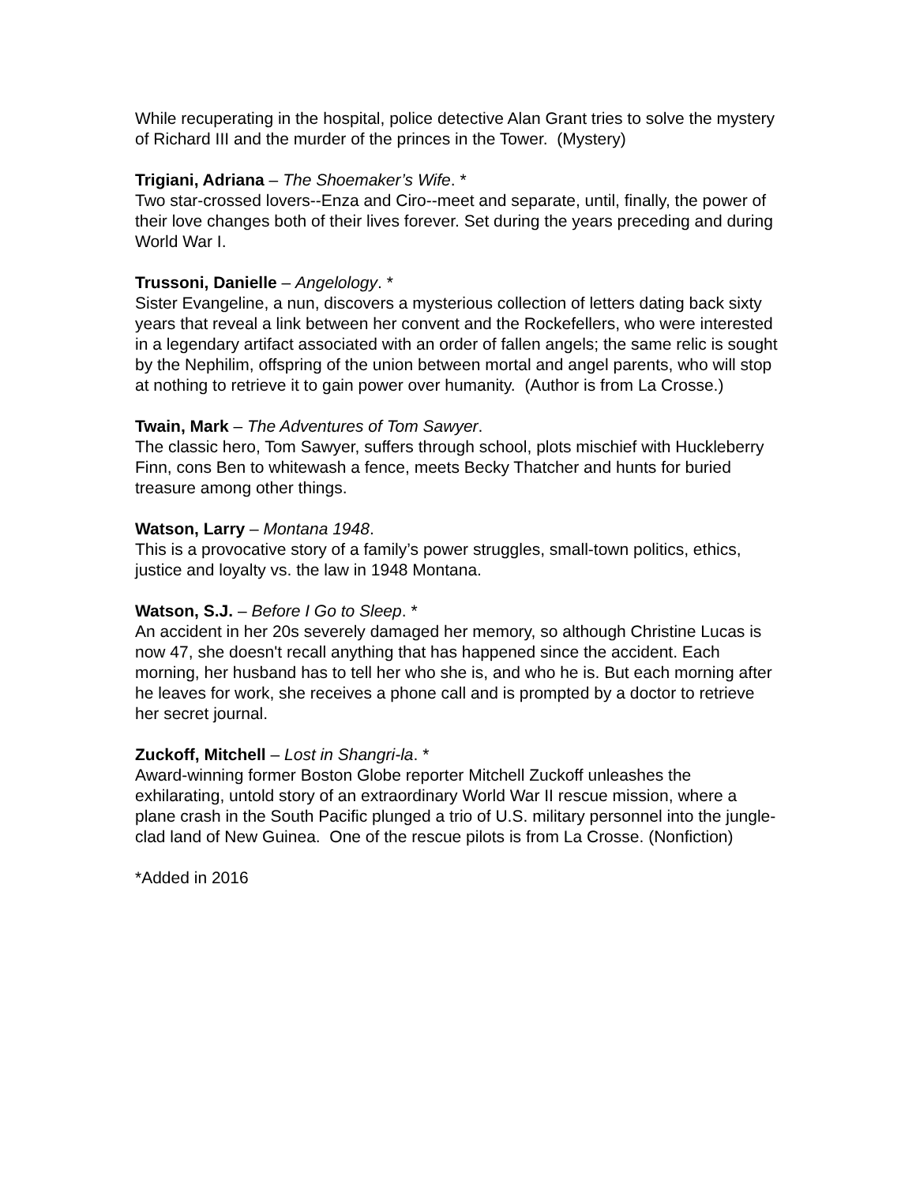While recuperating in the hospital, police detective Alan Grant tries to solve the mystery of Richard III and the murder of the princes in the Tower. (Mystery)
Trigiani, Adriana – The Shoemaker’s Wife. *
Two star-crossed lovers--Enza and Ciro--meet and separate, until, finally, the power of their love changes both of their lives forever. Set during the years preceding and during World War I.
Trussoni, Danielle – Angelology. *
Sister Evangeline, a nun, discovers a mysterious collection of letters dating back sixty years that reveal a link between her convent and the Rockefellers, who were interested in a legendary artifact associated with an order of fallen angels; the same relic is sought by the Nephilim, offspring of the union between mortal and angel parents, who will stop at nothing to retrieve it to gain power over humanity. (Author is from La Crosse.)
Twain, Mark – The Adventures of Tom Sawyer.
The classic hero, Tom Sawyer, suffers through school, plots mischief with Huckleberry Finn, cons Ben to whitewash a fence, meets Becky Thatcher and hunts for buried treasure among other things.
Watson, Larry – Montana 1948.
This is a provocative story of a family’s power struggles, small-town politics, ethics, justice and loyalty vs. the law in 1948 Montana.
Watson, S.J. – Before I Go to Sleep. *
An accident in her 20s severely damaged her memory, so although Christine Lucas is now 47, she doesn't recall anything that has happened since the accident. Each morning, her husband has to tell her who she is, and who he is. But each morning after he leaves for work, she receives a phone call and is prompted by a doctor to retrieve her secret journal.
Zuckoff, Mitchell – Lost in Shangri-la. *
Award-winning former Boston Globe reporter Mitchell Zuckoff unleashes the exhilarating, untold story of an extraordinary World War II rescue mission, where a plane crash in the South Pacific plunged a trio of U.S. military personnel into the jungle-clad land of New Guinea. One of the rescue pilots is from La Crosse. (Nonfiction)
*Added in 2016